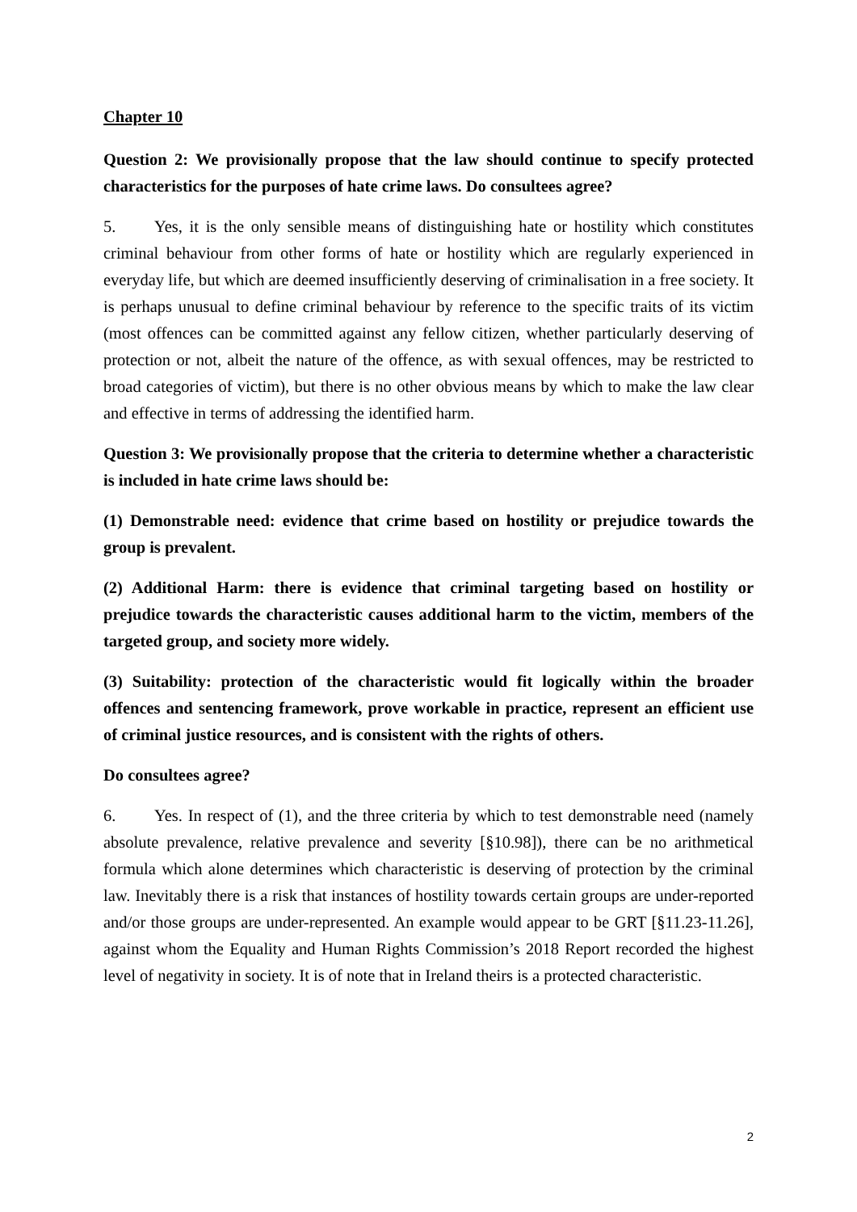Chapter 10
Question 2: We provisionally propose that the law should continue to specify protected characteristics for the purposes of hate crime laws. Do consultees agree?
5. Yes, it is the only sensible means of distinguishing hate or hostility which constitutes criminal behaviour from other forms of hate or hostility which are regularly experienced in everyday life, but which are deemed insufficiently deserving of criminalisation in a free society. It is perhaps unusual to define criminal behaviour by reference to the specific traits of its victim (most offences can be committed against any fellow citizen, whether particularly deserving of protection or not, albeit the nature of the offence, as with sexual offences, may be restricted to broad categories of victim), but there is no other obvious means by which to make the law clear and effective in terms of addressing the identified harm.
Question 3: We provisionally propose that the criteria to determine whether a characteristic is included in hate crime laws should be:
(1) Demonstrable need: evidence that crime based on hostility or prejudice towards the group is prevalent.
(2) Additional Harm: there is evidence that criminal targeting based on hostility or prejudice towards the characteristic causes additional harm to the victim, members of the targeted group, and society more widely.
(3) Suitability: protection of the characteristic would fit logically within the broader offences and sentencing framework, prove workable in practice, represent an efficient use of criminal justice resources, and is consistent with the rights of others.
Do consultees agree?
6. Yes. In respect of (1), and the three criteria by which to test demonstrable need (namely absolute prevalence, relative prevalence and severity [§10.98]), there can be no arithmetical formula which alone determines which characteristic is deserving of protection by the criminal law. Inevitably there is a risk that instances of hostility towards certain groups are under-reported and/or those groups are under-represented. An example would appear to be GRT [§11.23-11.26], against whom the Equality and Human Rights Commission’s 2018 Report recorded the highest level of negativity in society. It is of note that in Ireland theirs is a protected characteristic.
2